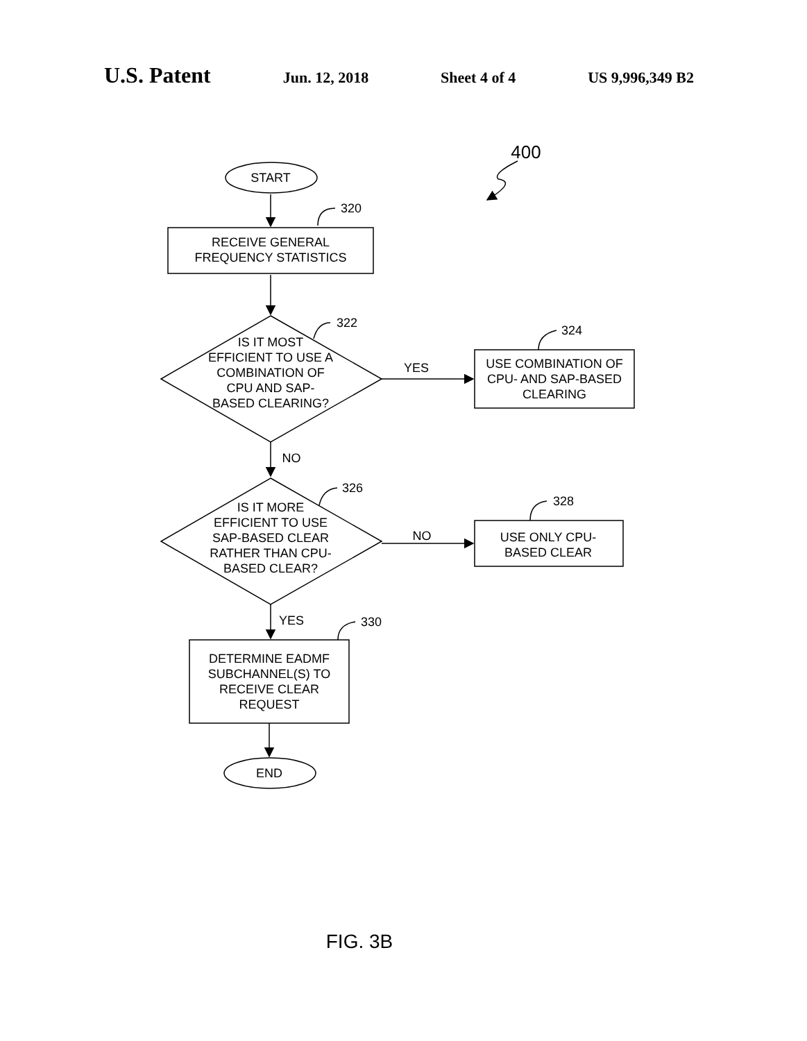U.S. Patent Jun. 12, 2018 Sheet 4 of 4 US 9,996,349 B2
START
RECEIVE GENERAL
FREQUENCY STATISTICS
IS IT MOST
EFFICIENT TO USE A
COMBINATION OF
CPU AND SAP-
BASED CLEARING?
YES
USE COMBINATION OF
CPU- AND SAP-BASED
CLEARING
NO
IS IT MORE
EFFICIENT TO USE
SAP-BASED CLEAR
RATHER THAN CPU-
BASED CLEAR?
NO
USE ONLY CPU-
BASED CLEAR
YES
DETERMINE EADMF
SUBCHANNEL(S) TO
RECEIVE CLEAR
REQUEST
END
400
320
322
324
326
328
330
FIG. 3B